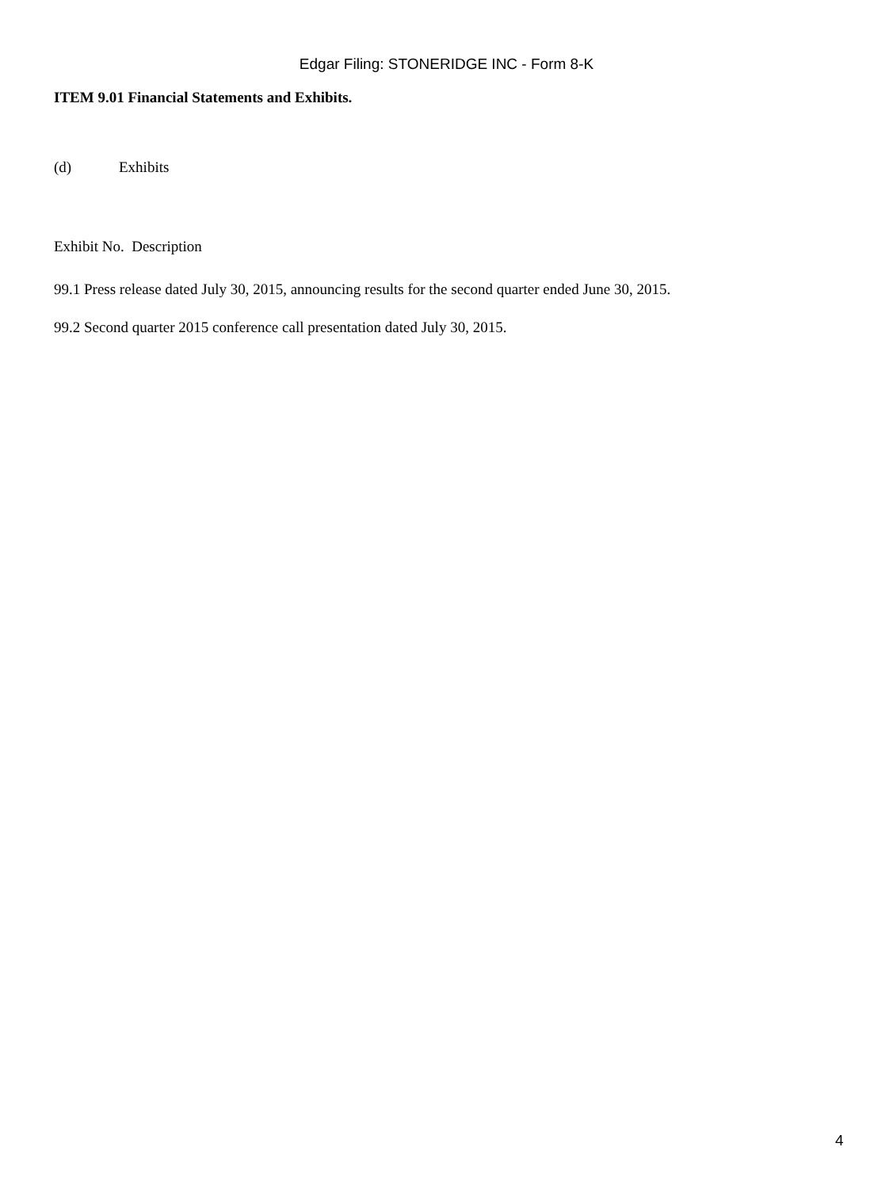Edgar Filing: STONERIDGE INC - Form 8-K
ITEM 9.01 Financial Statements and Exhibits.
(d) Exhibits
Exhibit No. Description
99.1 Press release dated July 30, 2015, announcing results for the second quarter ended June 30, 2015.
99.2 Second quarter 2015 conference call presentation dated July 30, 2015.
4